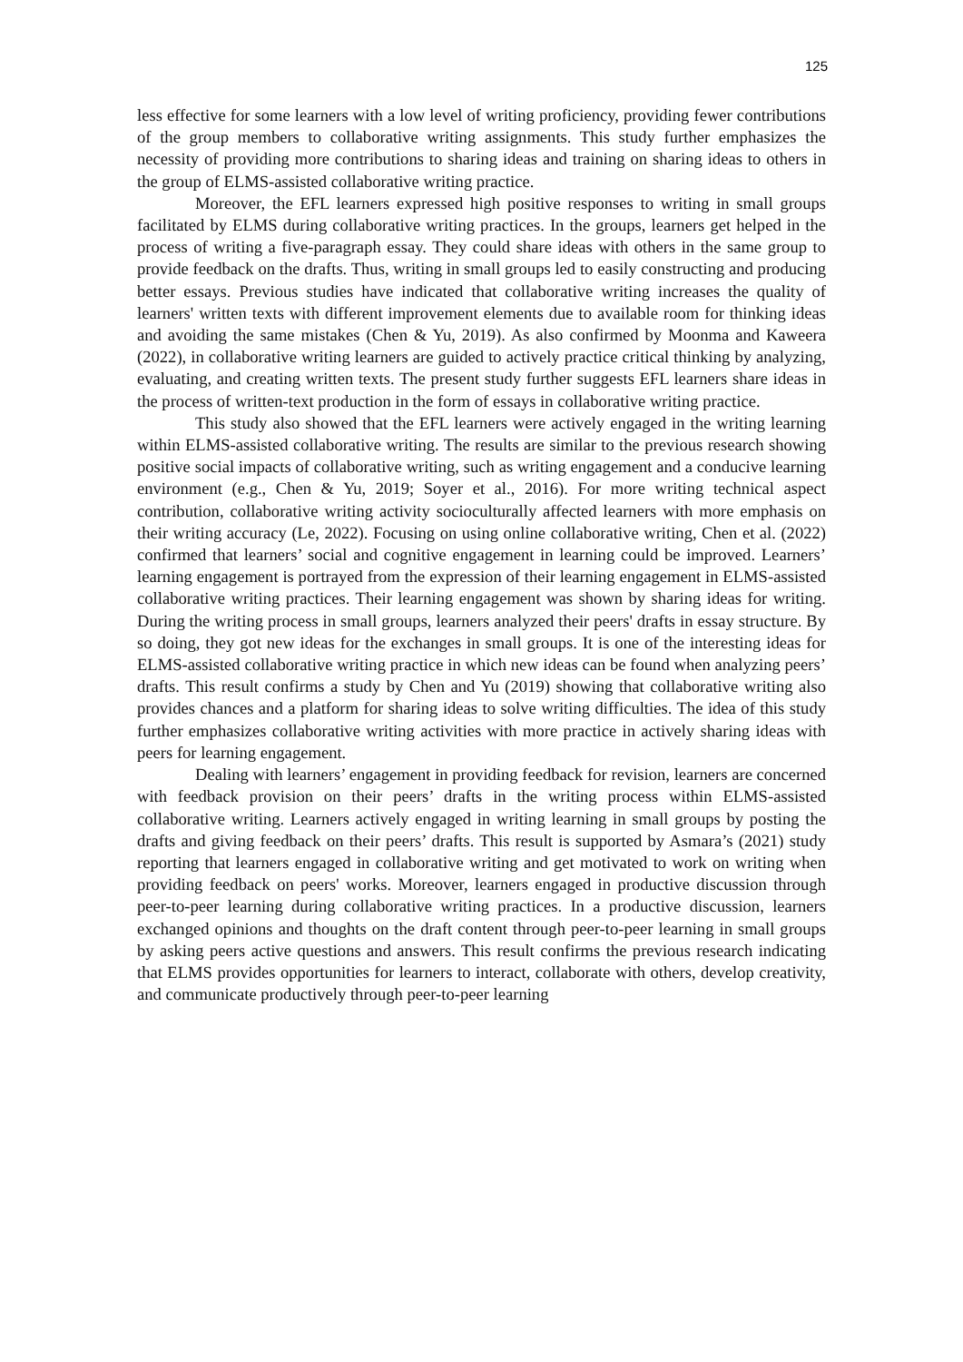125
less effective for some learners with a low level of writing proficiency, providing fewer contributions of the group members to collaborative writing assignments. This study further emphasizes the necessity of providing more contributions to sharing ideas and training on sharing ideas to others in the group of ELMS-assisted collaborative writing practice.
Moreover, the EFL learners expressed high positive responses to writing in small groups facilitated by ELMS during collaborative writing practices. In the groups, learners get helped in the process of writing a five-paragraph essay. They could share ideas with others in the same group to provide feedback on the drafts. Thus, writing in small groups led to easily constructing and producing better essays. Previous studies have indicated that collaborative writing increases the quality of learners' written texts with different improvement elements due to available room for thinking ideas and avoiding the same mistakes (Chen & Yu, 2019). As also confirmed by Moonma and Kaweera (2022), in collaborative writing learners are guided to actively practice critical thinking by analyzing, evaluating, and creating written texts. The present study further suggests EFL learners share ideas in the process of written-text production in the form of essays in collaborative writing practice.
This study also showed that the EFL learners were actively engaged in the writing learning within ELMS-assisted collaborative writing. The results are similar to the previous research showing positive social impacts of collaborative writing, such as writing engagement and a conducive learning environment (e.g., Chen & Yu, 2019; Soyer et al., 2016). For more writing technical aspect contribution, collaborative writing activity socioculturally affected learners with more emphasis on their writing accuracy (Le, 2022). Focusing on using online collaborative writing, Chen et al. (2022) confirmed that learners’ social and cognitive engagement in learning could be improved. Learners’ learning engagement is portrayed from the expression of their learning engagement in ELMS-assisted collaborative writing practices. Their learning engagement was shown by sharing ideas for writing. During the writing process in small groups, learners analyzed their peers' drafts in essay structure. By so doing, they got new ideas for the exchanges in small groups. It is one of the interesting ideas for ELMS-assisted collaborative writing practice in which new ideas can be found when analyzing peers’ drafts. This result confirms a study by Chen and Yu (2019) showing that collaborative writing also provides chances and a platform for sharing ideas to solve writing difficulties. The idea of this study further emphasizes collaborative writing activities with more practice in actively sharing ideas with peers for learning engagement.
Dealing with learners’ engagement in providing feedback for revision, learners are concerned with feedback provision on their peers’ drafts in the writing process within ELMS-assisted collaborative writing. Learners actively engaged in writing learning in small groups by posting the drafts and giving feedback on their peers’ drafts. This result is supported by Asmara’s (2021) study reporting that learners engaged in collaborative writing and get motivated to work on writing when providing feedback on peers' works. Moreover, learners engaged in productive discussion through peer-to-peer learning during collaborative writing practices. In a productive discussion, learners exchanged opinions and thoughts on the draft content through peer-to-peer learning in small groups by asking peers active questions and answers. This result confirms the previous research indicating that ELMS provides opportunities for learners to interact, collaborate with others, develop creativity, and communicate productively through peer-to-peer learning